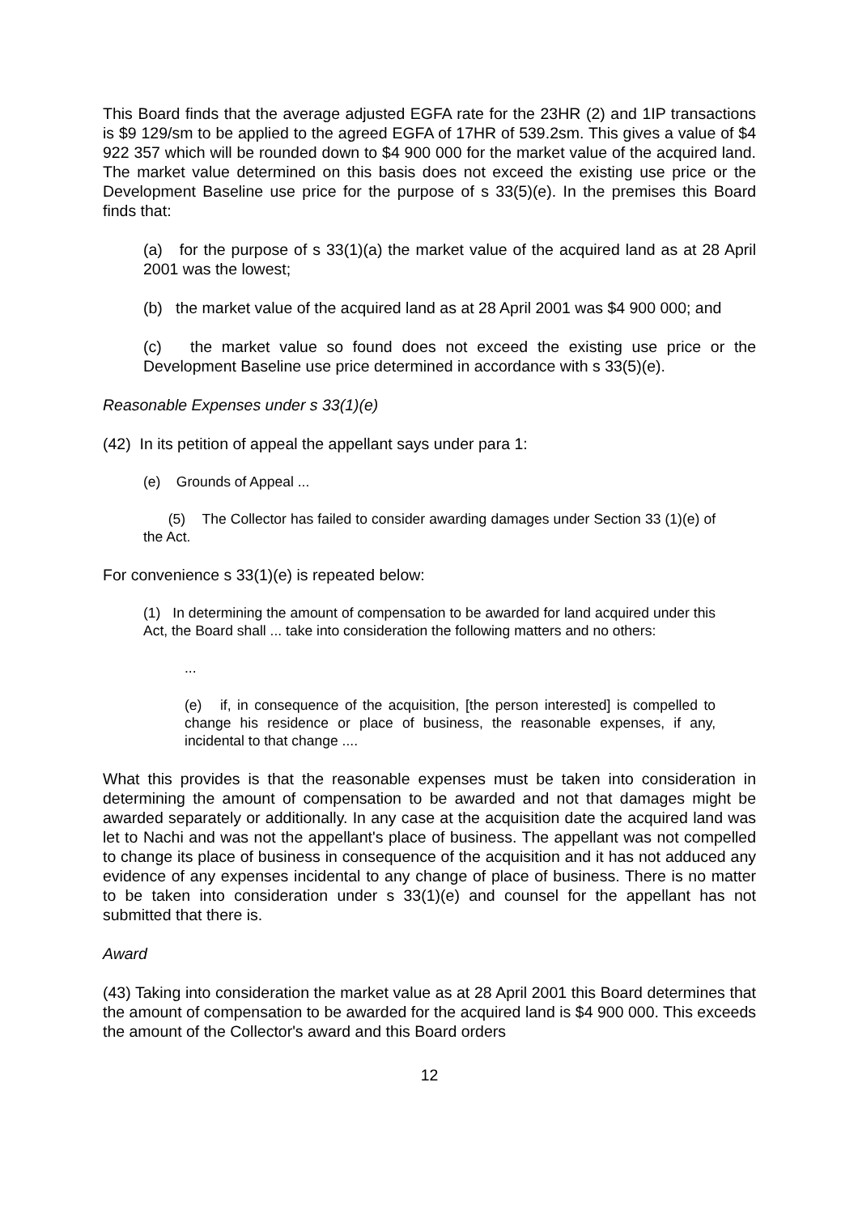This Board finds that the average adjusted EGFA rate for the 23HR (2) and 1IP transactions is $9 129/sm to be applied to the agreed EGFA of 17HR of 539.2sm. This gives a value of $4 922 357 which will be rounded down to $4 900 000 for the market value of the acquired land. The market value determined on this basis does not exceed the existing use price or the Development Baseline use price for the purpose of s 33(5)(e). In the premises this Board finds that:
(a) for the purpose of s 33(1)(a) the market value of the acquired land as at 28 April 2001 was the lowest;
(b) the market value of the acquired land as at 28 April 2001 was $4 900 000; and
(c) the market value so found does not exceed the existing use price or the Development Baseline use price determined in accordance with s 33(5)(e).
Reasonable Expenses under s 33(1)(e)
(42) In its petition of appeal the appellant says under para 1:
(e) Grounds of Appeal ...
(5) The Collector has failed to consider awarding damages under Section 33 (1)(e) of the Act.
For convenience s 33(1)(e) is repeated below:
(1) In determining the amount of compensation to be awarded for land acquired under this Act, the Board shall ... take into consideration the following matters and no others:
...
(e) if, in consequence of the acquisition, [the person interested] is compelled to change his residence or place of business, the reasonable expenses, if any, incidental to that change ....
What this provides is that the reasonable expenses must be taken into consideration in determining the amount of compensation to be awarded and not that damages might be awarded separately or additionally. In any case at the acquisition date the acquired land was let to Nachi and was not the appellant's place of business. The appellant was not compelled to change its place of business in consequence of the acquisition and it has not adduced any evidence of any expenses incidental to any change of place of business. There is no matter to be taken into consideration under s 33(1)(e) and counsel for the appellant has not submitted that there is.
Award
(43) Taking into consideration the market value as at 28 April 2001 this Board determines that the amount of compensation to be awarded for the acquired land is $4 900 000. This exceeds the amount of the Collector's award and this Board orders
12